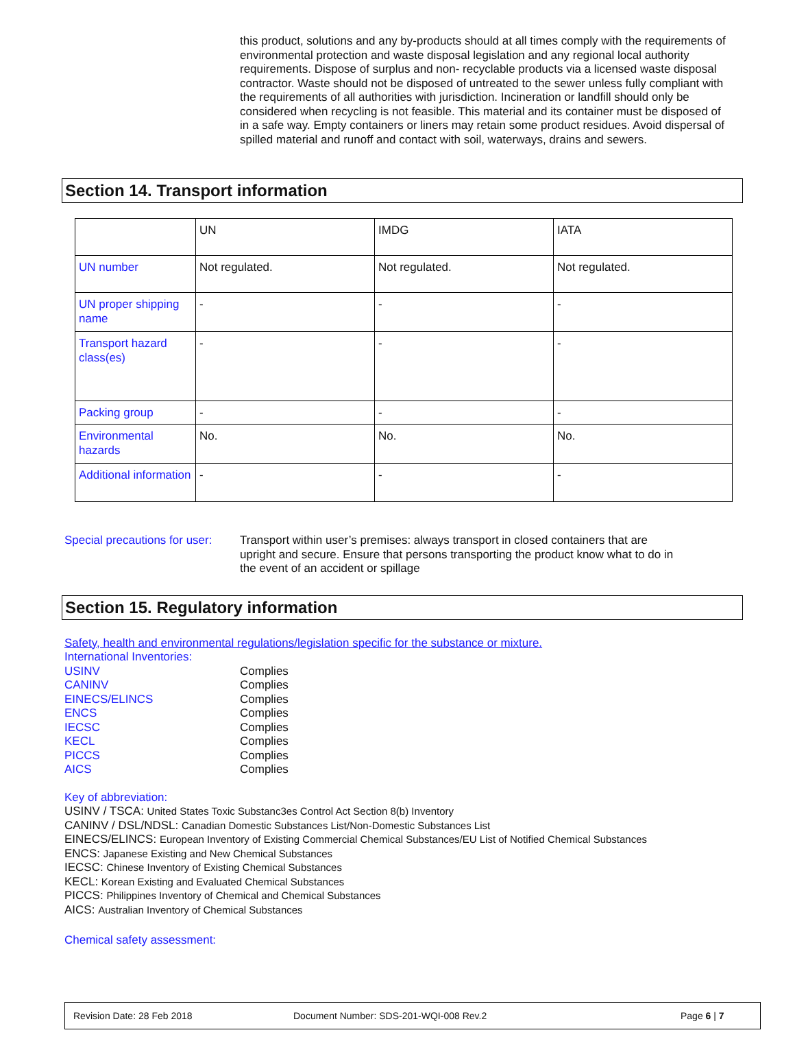this product, solutions and any by-products should at all times comply with the requirements of environmental protection and waste disposal legislation and any regional local authority requirements. Dispose of surplus and non- recyclable products via a licensed waste disposal contractor. Waste should not be disposed of untreated to the sewer unless fully compliant with the requirements of all authorities with jurisdiction. Incineration or landfill should only be considered when recycling is not feasible. This material and its container must be disposed of in a safe way. Empty containers or liners may retain some product residues. Avoid dispersal of spilled material and runoff and contact with soil, waterways, drains and sewers.
Section 14. Transport information
| | UN | IMDG | IATA |
| UN number | Not regulated. | Not regulated. | Not regulated. |
| UN proper shipping name | - | - | - |
| Transport hazard class(es) | - | - | - |
| Packing group | - | - | - |
| Environmental hazards | No. | No. | No. |
| Additional information | - | - | - |
Special precautions for user:
Transport within user’s premises: always transport in closed containers that are upright and secure. Ensure that persons transporting the product know what to do in the event of an accident or spillage
Section 15. Regulatory information
Safety, health and environmental regulations/legislation specific for the substance or mixture.
International Inventories:
USINV
CANINV
EINECS/ELINCS
ENCS
IECSC
KECL
PICCS
AICS
Complies
Complies
Complies
Complies
Complies
Complies
Complies
Complies
Key of abbreviation:
USINV / TSCA: United States Toxic Substanc3es Control Act Section 8(b) Inventory
CANINV / DSL/NDSL: Canadian Domestic Substances List/Non-Domestic Substances List
EINECS/ELINCS: European Inventory of Existing Commercial Chemical Substances/EU List of Notified Chemical Substances
ENCS: Japanese Existing and New Chemical Substances
IECSC: Chinese Inventory of Existing Chemical Substances
KECL: Korean Existing and Evaluated Chemical Substances
PICCS: Philippines Inventory of Chemical and Chemical Substances
AICS: Australian Inventory of Chemical Substances
Chemical safety assessment:
Revision Date: 28 Feb 2018 Document Number: SDS-201-WQI-008 Rev.2 Page 6 | 7